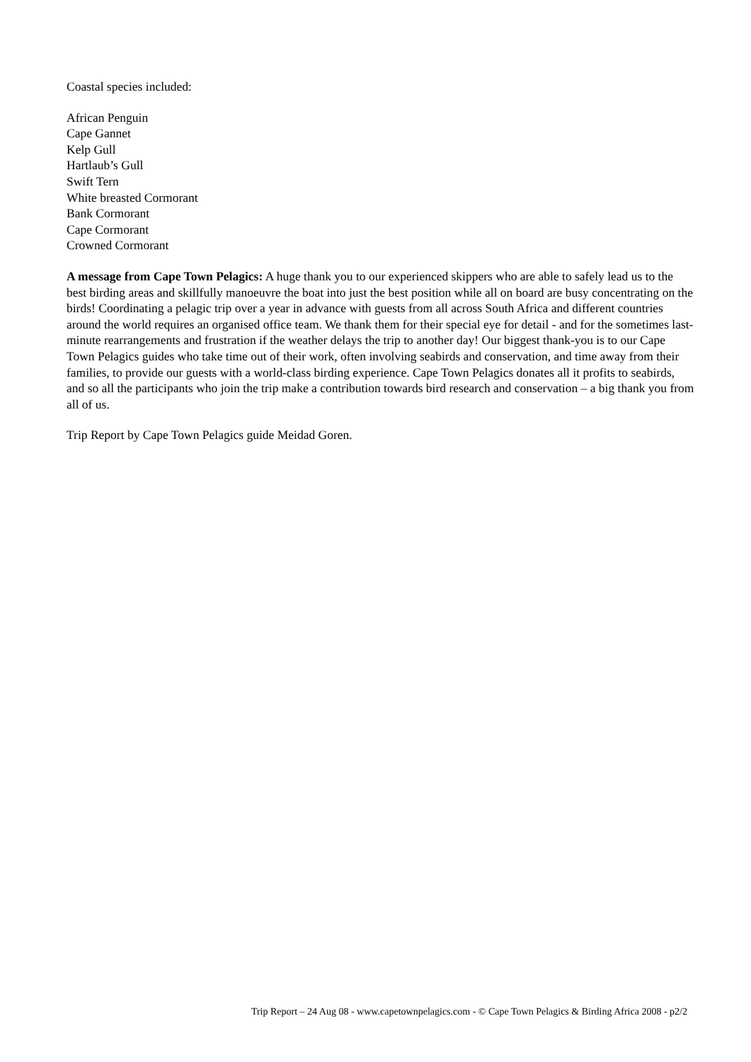Coastal species included:
African Penguin
Cape Gannet
Kelp Gull
Hartlaub’s Gull
Swift Tern
White breasted Cormorant
Bank Cormorant
Cape Cormorant
Crowned Cormorant
A message from Cape Town Pelagics: A huge thank you to our experienced skippers who are able to safely lead us to the best birding areas and skillfully manoeuvre the boat into just the best position while all on board are busy concentrating on the birds! Coordinating a pelagic trip over a year in advance with guests from all across South Africa and different countries around the world requires an organised office team. We thank them for their special eye for detail - and for the sometimes last-minute rearrangements and frustration if the weather delays the trip to another day! Our biggest thank-you is to our Cape Town Pelagics guides who take time out of their work, often involving seabirds and conservation, and time away from their families, to provide our guests with a world-class birding experience. Cape Town Pelagics donates all it profits to seabirds, and so all the participants who join the trip make a contribution towards bird research and conservation – a big thank you from all of us.
Trip Report by Cape Town Pelagics guide Meidad Goren.
Trip Report – 24 Aug 08 - www.capetownpelagics.com - © Cape Town Pelagics & Birding Africa 2008 - p2/2